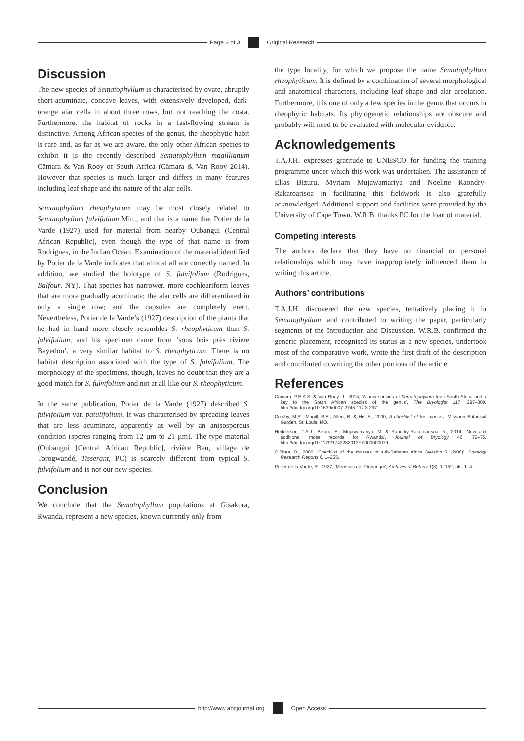Page 3 of 3 Original Research
Discussion
The new species of Sematophyllum is characterised by ovate, abruptly short-acuminate, concave leaves, with extensively developed, dark-orange alar cells in about three rows, but not reaching the costa. Furthermore, the habitat of rocks in a fast-flowing stream is distinctive. Among African species of the genus, the rheophytic habit is rare and, as far as we are aware, the only other African species to exhibit it is the recently described Sematophyllum magillianum Câmara & Van Rooy of South Africa (Câmara & Van Rooy 2014). However that species is much larger and differs in many features including leaf shape and the nature of the alar cells.
Sematophyllum rheophyticum may be most closely related to Sematophyllum fulvifolium Mitt., and that is a name that Potier de la Varde (1927) used for material from nearby Oubangui (Central African Republic), even though the type of that name is from Rodrigues, in the Indian Ocean. Examination of the material identified by Potier de la Varde indicates that almost all are correctly named. In addition, we studied the holotype of S. fulvifolium (Rodrigues, Balfour, NY). That species has narrower, more cochleariform leaves that are more gradually acuminate; the alar cells are differentiated in only a single row; and the capsules are completely erect. Nevertheless, Potier de la Varde’s (1927) description of the plants that he had in hand more closely resembles S. rheophyticum than S. fulvifolium, and his specimen came from ‘sous bois près rivière Bayedou’, a very similar habitat to S. rheophyticum. There is no habitat description associated with the type of S. fulvifolium. The morphology of the specimens, though, leaves no doubt that they are a good match for S. fulvifolium and not at all like our S. rheophyticum.
In the same publication, Potier de la Varde (1927) described S. fulvifolium var. patulifolium. It was characterised by spreading leaves that are less acuminate, apparently as well by an anisosporous condition (spores ranging from 12 µm to 21 µm). The type material (Oubangui [Central African Republic], rivière Beu, village de Torogwandé, Tisserant, PC) is scarcely different from typical S. fulvifolium and is not our new species.
Conclusion
We conclude that the Sematophyllum populations at Gisakura, Rwanda, represent a new species, known currently only from
the type locality, for which we propose the name Sematophyllum rheophyticum. It is defined by a combination of several morphological and anatomical characters, including leaf shape and alar areolation. Furthermore, it is one of only a few species in the genus that occurs in rheophytic habitats. Its phylogenetic relationships are obscure and probably will need to be evaluated with molecular evidence.
Acknowledgements
T.A.J.H. expresses gratitude to UNESCO for funding the training programme under which this work was undertaken. The assistance of Elias Bizuru, Myriam Mujawamariya and Noeline Raondry-Rakatoarisoa in facilitating this fieldwork is also gratefully acknowledged. Additional support and facilities were provided by the University of Cape Town. W.R.B. thanks PC for the loan of material.
Competing interests
The authors declare that they have no financial or personal relationships which may have inappropriately influenced them in writing this article.
Authors’ contributions
T.A.J.H. discovered the new species, tentatively placing it in Sematophyllum, and contributed to writing the paper, particularly segments of the Introduction and Discussion. W.R.B. confirmed the generic placement, recognised its status as a new species, undertook most of the comparative work, wrote the first draft of the description and contributed to writing the other portions of the article.
References
Câmara, P.E.A.S. & Van Rooy, J., 2014, ‘A new species of Sematophyllum from South Africa and a key to the South African species of the genus’, The Bryologist 117, 297–300. http://dx.doi.org/10.1639/0007-2745-117.3.297
Crosby, M.R., Magill, R.E., Allen, B. & He, S., 2000, A checklist of the mosses, Missouri Botanical Garden, St. Louis, MO.
Hedderson, T.A.J., Bizuru, E., Mujawamariya, M. & Raondry-Rakotoarisoa, N., 2014, ‘New and additional moss records for Rwanda’, Journal of Bryology 46, 72–75. http://dx.doi.org/10.1179/1743282013Y.0000000079
O’Shea, B., 2006, ‘Checklist of the mosses of sub-Saharan Africa (version 5 12/06)’, Bryology Research Reports 6, 1–255.
Potier de la Varde, R., 1927, ‘Mousses de l’Oubangui’, Archives of Botany 1(3), 1–152, pls. 1–4.
http://www.abcjournal.org Open Access